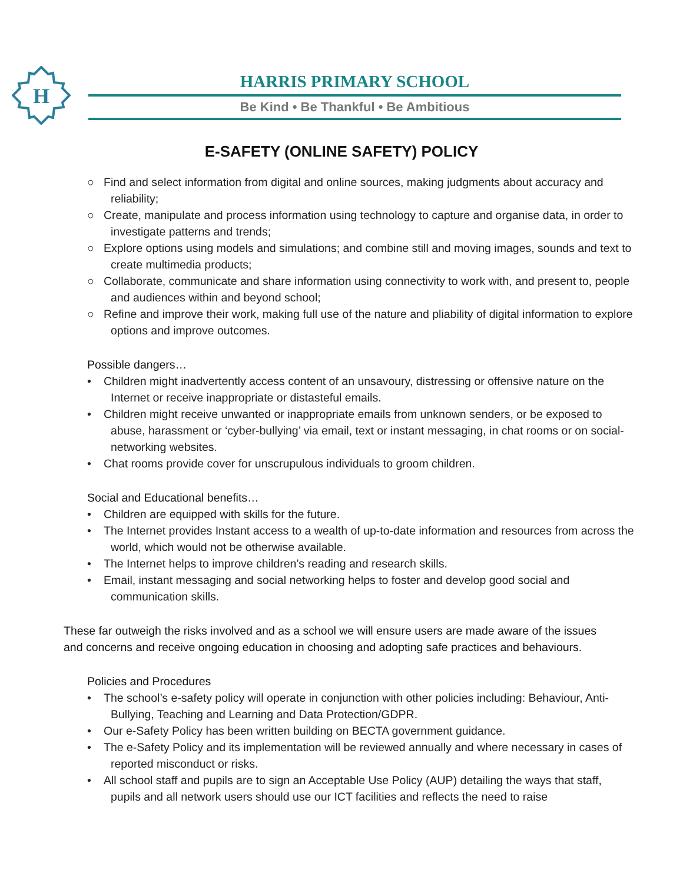H
HARRIS PRIMARY SCHOOL
Be Kind • Be Thankful • Be Ambitious
E-SAFETY (ONLINE SAFETY) POLICY
○ Find and select information from digital and online sources, making judgments about accuracy and reliability;
○ Create, manipulate and process information using technology to capture and organise data, in order to investigate patterns and trends;
○ Explore options using models and simulations; and combine still and moving images, sounds and text to create multimedia products;
○ Collaborate, communicate and share information using connectivity to work with, and present to, people and audiences within and beyond school;
○ Refine and improve their work, making full use of the nature and pliability of digital information to explore options and improve outcomes.
Possible dangers…
• Children might inadvertently access content of an unsavoury, distressing or offensive nature on the Internet or receive inappropriate or distasteful emails.
• Children might receive unwanted or inappropriate emails from unknown senders, or be exposed to abuse, harassment or ‘cyber-bullying’ via email, text or instant messaging, in chat rooms or on social-networking websites.
• Chat rooms provide cover for unscrupulous individuals to groom children.
Social and Educational benefits…
• Children are equipped with skills for the future.
• The Internet provides Instant access to a wealth of up-to-date information and resources from across the world, which would not be otherwise available.
• The Internet helps to improve children’s reading and research skills.
• Email, instant messaging and social networking helps to foster and develop good social and communication skills.
These far outweigh the risks involved and as a school we will ensure users are made aware of the issues and concerns and receive ongoing education in choosing and adopting safe practices and behaviours.
Policies and Procedures
• The school’s e-safety policy will operate in conjunction with other policies including: Behaviour, Anti-Bullying, Teaching and Learning and Data Protection/GDPR.
• Our e-Safety Policy has been written building on BECTA government guidance.
• The e-Safety Policy and its implementation will be reviewed annually and where necessary in cases of reported misconduct or risks.
• All school staff and pupils are to sign an Acceptable Use Policy (AUP) detailing the ways that staff, pupils and all network users should use our ICT facilities and reflects the need to raise